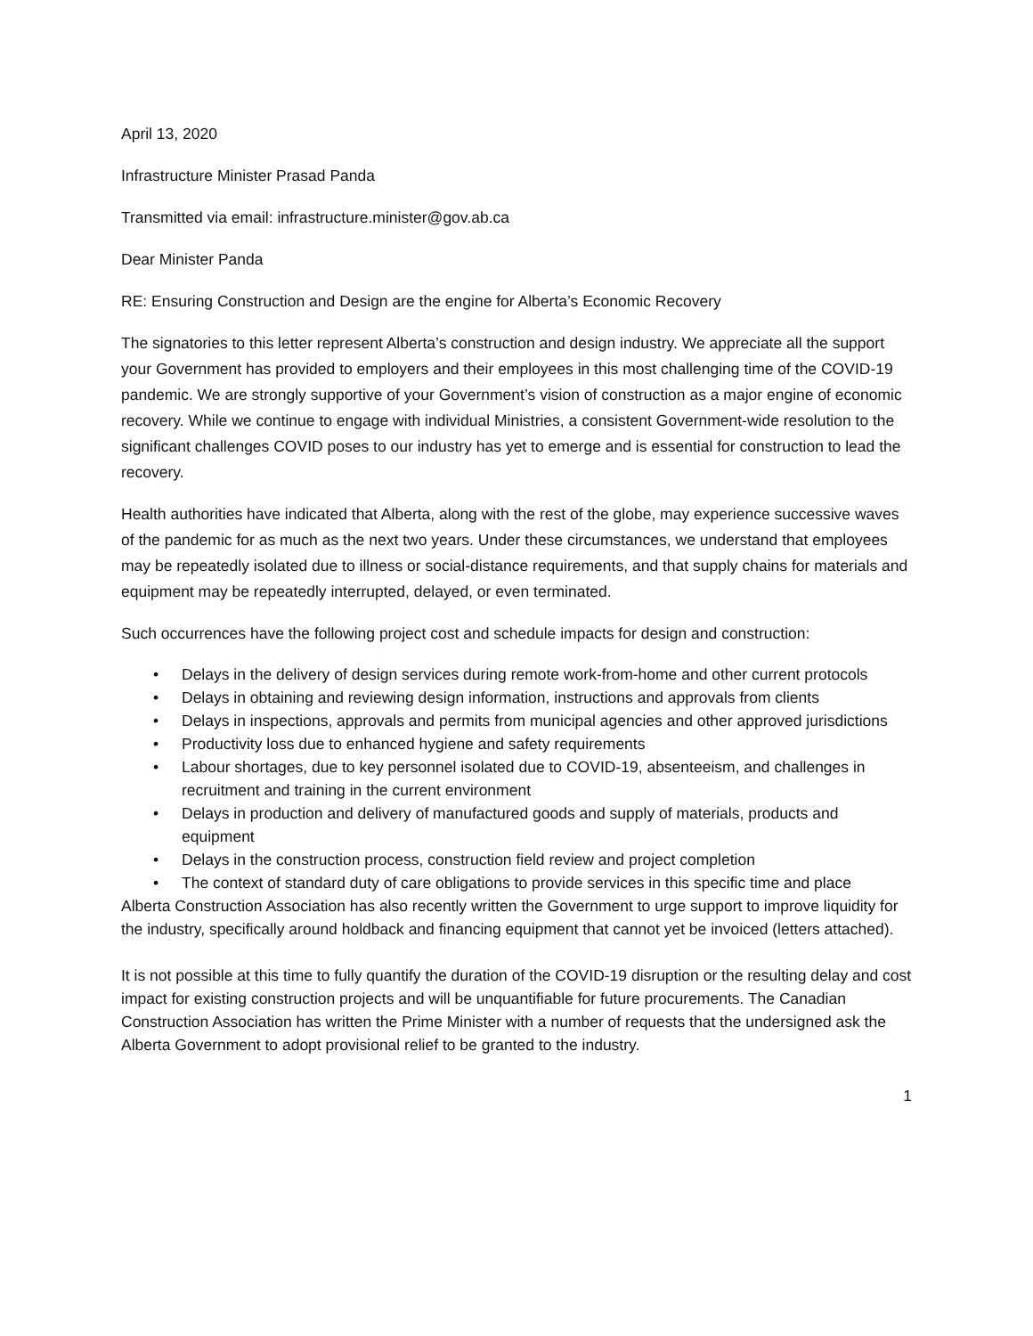April 13, 2020
Infrastructure Minister Prasad Panda
Transmitted via email: infrastructure.minister@gov.ab.ca
Dear Minister Panda
RE: Ensuring Construction and Design are the engine for Alberta’s Economic Recovery
The signatories to this letter represent Alberta’s construction and design industry. We appreciate all the support your Government has provided to employers and their employees in this most challenging time of the COVID-19 pandemic. We are strongly supportive of your Government’s vision of construction as a major engine of economic recovery. While we continue to engage with individual Ministries, a consistent Government-wide resolution to the significant challenges COVID poses to our industry has yet to emerge and is essential for construction to lead the recovery.
Health authorities have indicated that Alberta, along with the rest of the globe, may experience successive waves of the pandemic for as much as the next two years. Under these circumstances, we understand that employees may be repeatedly isolated due to illness or social-distance requirements, and that supply chains for materials and equipment may be repeatedly interrupted, delayed, or even terminated.
Such occurrences have the following project cost and schedule impacts for design and construction:
• Delays in the delivery of design services during remote work-from-home and other current protocols
• Delays in obtaining and reviewing design information, instructions and approvals from clients
• Delays in inspections, approvals and permits from municipal agencies and other approved jurisdictions
• Productivity loss due to enhanced hygiene and safety requirements
• Labour shortages, due to key personnel isolated due to COVID-19, absenteeism, and challenges in recruitment and training in the current environment
• Delays in production and delivery of manufactured goods and supply of materials, products and equipment
• Delays in the construction process, construction field review and project completion
• The context of standard duty of care obligations to provide services in this specific time and place
Alberta Construction Association has also recently written the Government to urge support to improve liquidity for the industry, specifically around holdback and financing equipment that cannot yet be invoiced (letters attached).
It is not possible at this time to fully quantify the duration of the COVID-19 disruption or the resulting delay and cost impact for existing construction projects and will be unquantifiable for future procurements. The Canadian Construction Association has written the Prime Minister with a number of requests that the undersigned ask the Alberta Government to adopt provisional relief to be granted to the industry.
1